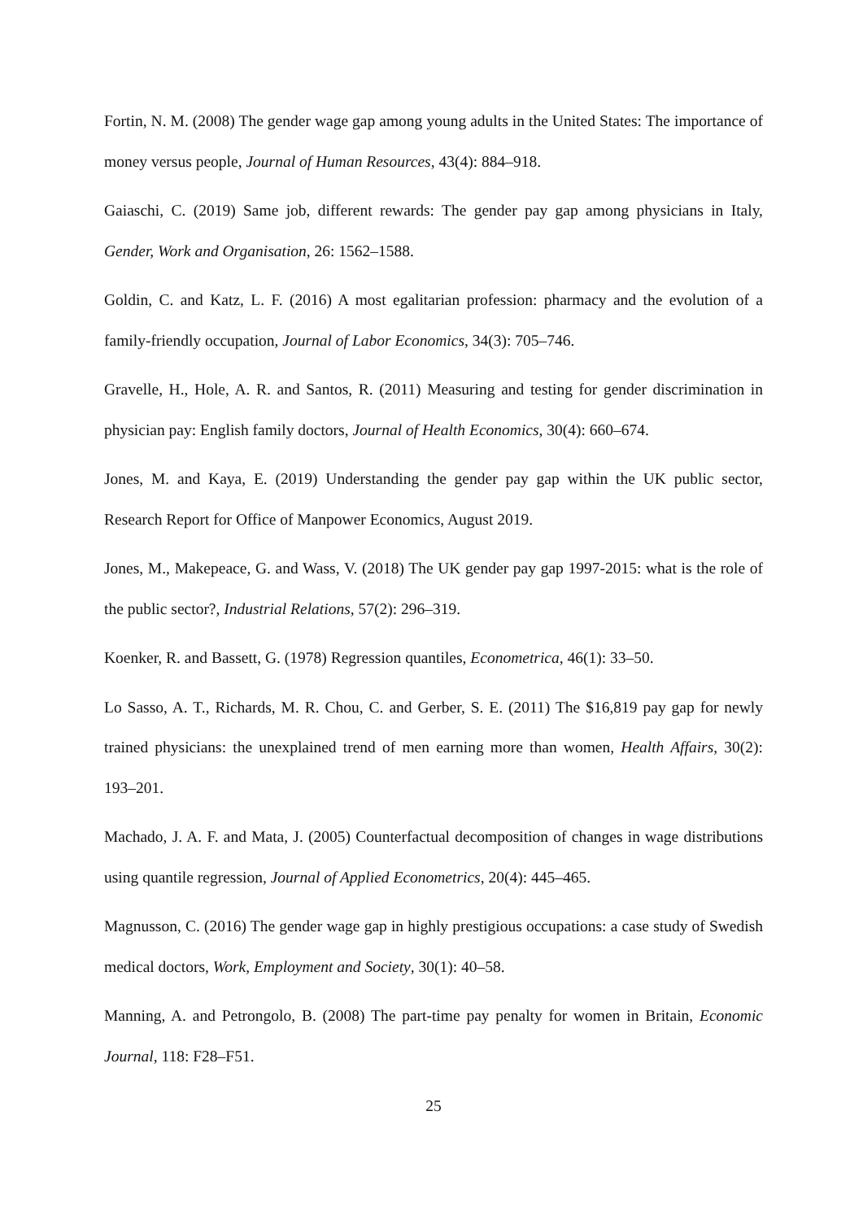Fortin, N. M. (2008) The gender wage gap among young adults in the United States: The importance of money versus people, Journal of Human Resources, 43(4): 884–918.
Gaiaschi, C. (2019) Same job, different rewards: The gender pay gap among physicians in Italy, Gender, Work and Organisation, 26: 1562–1588.
Goldin, C. and Katz, L. F. (2016) A most egalitarian profession: pharmacy and the evolution of a family-friendly occupation, Journal of Labor Economics, 34(3): 705–746.
Gravelle, H., Hole, A. R. and Santos, R. (2011) Measuring and testing for gender discrimination in physician pay: English family doctors, Journal of Health Economics, 30(4): 660–674.
Jones, M. and Kaya, E. (2019) Understanding the gender pay gap within the UK public sector, Research Report for Office of Manpower Economics, August 2019.
Jones, M., Makepeace, G. and Wass, V. (2018) The UK gender pay gap 1997-2015: what is the role of the public sector?, Industrial Relations, 57(2): 296–319.
Koenker, R. and Bassett, G. (1978) Regression quantiles, Econometrica, 46(1): 33–50.
Lo Sasso, A. T., Richards, M. R. Chou, C. and Gerber, S. E. (2011) The $16,819 pay gap for newly trained physicians: the unexplained trend of men earning more than women, Health Affairs, 30(2): 193–201.
Machado, J. A. F. and Mata, J. (2005) Counterfactual decomposition of changes in wage distributions using quantile regression, Journal of Applied Econometrics, 20(4): 445–465.
Magnusson, C. (2016) The gender wage gap in highly prestigious occupations: a case study of Swedish medical doctors, Work, Employment and Society, 30(1): 40–58.
Manning, A. and Petrongolo, B. (2008) The part-time pay penalty for women in Britain, Economic Journal, 118: F28–F51.
25